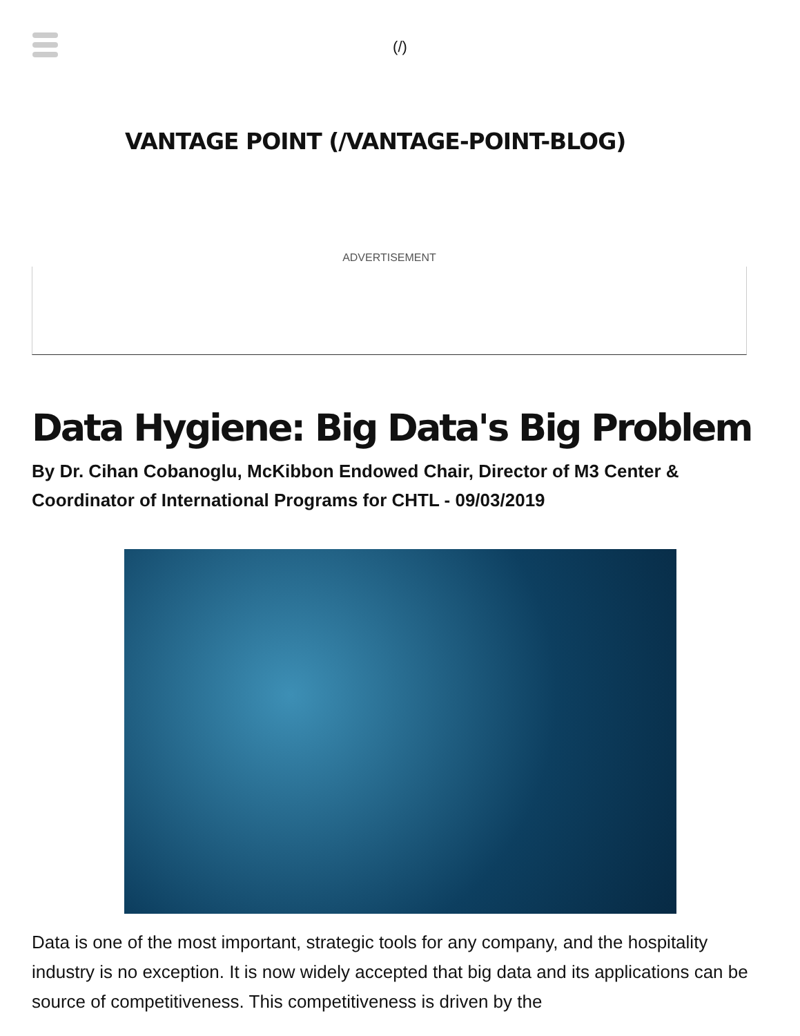(/)
VANTAGE POINT (/VANTAGE-POINT-BLOG)
ADVERTISEMENT
Data Hygiene: Big Data's Big Problem
By Dr. Cihan Cobanoglu, McKibbon Endowed Chair, Director of M3 Center & Coordinator of International Programs for CHTL - 09/03/2019
Data is one of the most important, strategic tools for any company, and the hospitality industry is no exception. It is now widely accepted that big data and its applications can be source of competitiveness. This competitiveness is driven by the